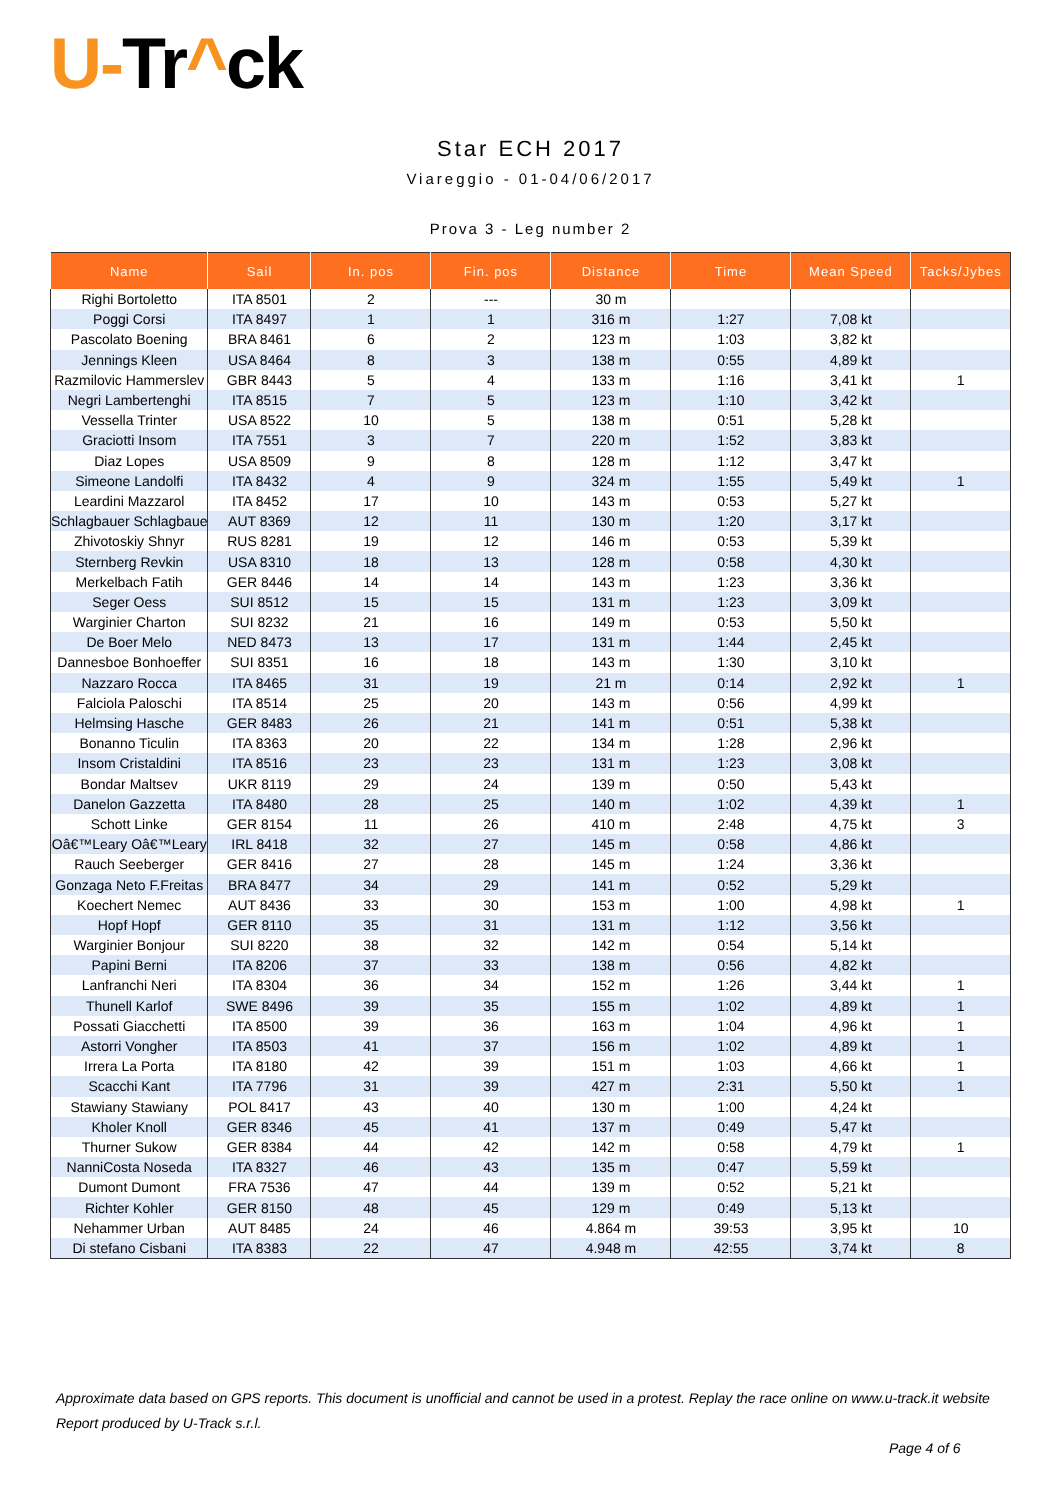U-Tr^ck
Star ECH 2017
Viareggio - 01-04/06/2017
Prova 3 - Leg number 2
| Name | Sail | In. pos | Fin. pos | Distance | Time | Mean Speed | Tacks/Jybes |
| --- | --- | --- | --- | --- | --- | --- | --- |
| Righi Bortoletto | ITA 8501 | 2 | --- | 30 m | | | |
| Poggi Corsi | ITA 8497 | 1 | 1 | 316 m | 1:27 | 7,08 kt | |
| Pascolato Boening | BRA 8461 | 6 | 2 | 123 m | 1:03 | 3,82 kt | |
| Jennings Kleen | USA 8464 | 8 | 3 | 138 m | 0:55 | 4,89 kt | |
| Razmilovic Hammerslev | GBR 8443 | 5 | 4 | 133 m | 1:16 | 3,41 kt | 1 |
| Negri Lambertenghi | ITA 8515 | 7 | 5 | 123 m | 1:10 | 3,42 kt | |
| Vessella Trinter | USA 8522 | 10 | 5 | 138 m | 0:51 | 5,28 kt | |
| Graciotti Insom | ITA 7551 | 3 | 7 | 220 m | 1:52 | 3,83 kt | |
| Diaz Lopes | USA 8509 | 9 | 8 | 128 m | 1:12 | 3,47 kt | |
| Simeone Landolfi | ITA 8432 | 4 | 9 | 324 m | 1:55 | 5,49 kt | 1 |
| Leardini Mazzarol | ITA 8452 | 17 | 10 | 143 m | 0:53 | 5,27 kt | |
| Schlagbauer Schlagbaue | AUT 8369 | 12 | 11 | 130 m | 1:20 | 3,17 kt | |
| Zhivotoskiy Shnyr | RUS 8281 | 19 | 12 | 146 m | 0:53 | 5,39 kt | |
| Sternberg Revkin | USA 8310 | 18 | 13 | 128 m | 0:58 | 4,30 kt | |
| Merkelbach Fatih | GER 8446 | 14 | 14 | 143 m | 1:23 | 3,36 kt | |
| Seger Oess | SUI 8512 | 15 | 15 | 131 m | 1:23 | 3,09 kt | |
| Warginier Charton | SUI 8232 | 21 | 16 | 149 m | 0:53 | 5,50 kt | |
| De Boer Melo | NED 8473 | 13 | 17 | 131 m | 1:44 | 2,45 kt | |
| Dannesboe Bonhoeffer | SUI 8351 | 16 | 18 | 143 m | 1:30 | 3,10 kt | |
| Nazzaro Rocca | ITA 8465 | 31 | 19 | 21 m | 0:14 | 2,92 kt | 1 |
| Falciola Paloschi | ITA 8514 | 25 | 20 | 143 m | 0:56 | 4,99 kt | |
| Helmsing Hasche | GER 8483 | 26 | 21 | 141 m | 0:51 | 5,38 kt | |
| Bonanno Ticulin | ITA 8363 | 20 | 22 | 134 m | 1:28 | 2,96 kt | |
| Insom Cristaldini | ITA 8516 | 23 | 23 | 131 m | 1:23 | 3,08 kt | |
| Bondar Maltsev | UKR 8119 | 29 | 24 | 139 m | 0:50 | 5,43 kt | |
| Danelon Gazzetta | ITA 8480 | 28 | 25 | 140 m | 1:02 | 4,39 kt | 1 |
| Schott Linke | GER 8154 | 11 | 26 | 410 m | 2:48 | 4,75 kt | 3 |
| Oâ€™Leary Oâ€™Leary | IRL 8418 | 32 | 27 | 145 m | 0:58 | 4,86 kt | |
| Rauch Seeberger | GER 8416 | 27 | 28 | 145 m | 1:24 | 3,36 kt | |
| Gonzaga Neto F.Freitas | BRA 8477 | 34 | 29 | 141 m | 0:52 | 5,29 kt | |
| Koechert Nemec | AUT 8436 | 33 | 30 | 153 m | 1:00 | 4,98 kt | 1 |
| Hopf Hopf | GER 8110 | 35 | 31 | 131 m | 1:12 | 3,56 kt | |
| Warginier Bonjour | SUI 8220 | 38 | 32 | 142 m | 0:54 | 5,14 kt | |
| Papini Berni | ITA 8206 | 37 | 33 | 138 m | 0:56 | 4,82 kt | |
| Lanfranchi Neri | ITA 8304 | 36 | 34 | 152 m | 1:26 | 3,44 kt | 1 |
| Thunell Karlof | SWE 8496 | 39 | 35 | 155 m | 1:02 | 4,89 kt | 1 |
| Possati Giacchetti | ITA 8500 | 39 | 36 | 163 m | 1:04 | 4,96 kt | 1 |
| Astorri Vongher | ITA 8503 | 41 | 37 | 156 m | 1:02 | 4,89 kt | 1 |
| Irrera La Porta | ITA 8180 | 42 | 39 | 151 m | 1:03 | 4,66 kt | 1 |
| Scacchi Kant | ITA 7796 | 31 | 39 | 427 m | 2:31 | 5,50 kt | 1 |
| Stawiany Stawiany | POL 8417 | 43 | 40 | 130 m | 1:00 | 4,24 kt | |
| Kholer Knoll | GER 8346 | 45 | 41 | 137 m | 0:49 | 5,47 kt | |
| Thurner Sukow | GER 8384 | 44 | 42 | 142 m | 0:58 | 4,79 kt | 1 |
| NanniCosta Noseda | ITA 8327 | 46 | 43 | 135 m | 0:47 | 5,59 kt | |
| Dumont Dumont | FRA 7536 | 47 | 44 | 139 m | 0:52 | 5,21 kt | |
| Richter Kohler | GER 8150 | 48 | 45 | 129 m | 0:49 | 5,13 kt | |
| Nehammer Urban | AUT 8485 | 24 | 46 | 4.864 m | 39:53 | 3,95 kt | 10 |
| Di stefano Cisbani | ITA 8383 | 22 | 47 | 4.948 m | 42:55 | 3,74 kt | 8 |
Approximate data based on GPS reports. This document is unofficial and cannot be used in a protest. Replay the race online on www.u-track.it website
Report produced by U-Track s.r.l.
Page 4 of 6